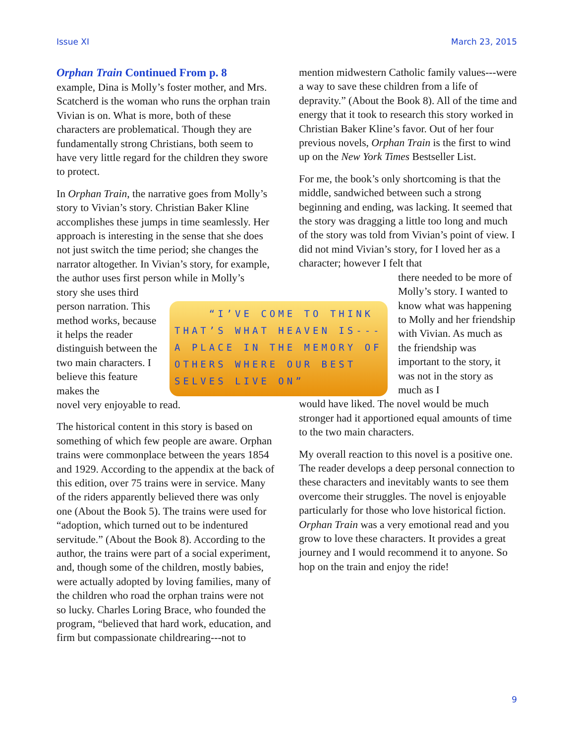Issue XI March 23, 2015
Orphan Train Continued From p. 8
example, Dina is Molly’s foster mother, and Mrs. Scatcherd is the woman who runs the orphan train Vivian is on. What is more, both of these characters are problematical. Though they are fundamentally strong Christians, both seem to have very little regard for the children they swore to protect.
In Orphan Train, the narrative goes from Molly’s story to Vivian’s story. Christian Baker Kline accomplishes these jumps in time seamlessly. Her approach is interesting in the sense that she does not just switch the time period; she changes the narrator altogether. In Vivian’s story, for example, the author uses first person while in Molly’s
story she uses third person narration. This method works, because it helps the reader distinguish between the two main characters. I believe this feature makes the
novel very enjoyable to read.
The historical content in this story is based on something of which few people are aware. Orphan trains were commonplace between the years 1854 and 1929. According to the appendix at the back of this edition, over 75 trains were in service. Many of the riders apparently believed there was only one (About the Book 5). The trains were used for “adoption, which turned out to be indentured servitude.” (About the Book 8). According to the author, the trains were part of a social experiment, and, though some of the children, mostly babies, were actually adopted by loving families, many of the children who road the orphan trains were not so lucky. Charles Loring Brace, who founded the program, “believed that hard work, education, and firm but compassionate childrearing---not to
mention midwestern Catholic family values---were a way to save these children from a life of depravity.” (About the Book 8). All of the time and energy that it took to research this story worked in Christian Baker Kline’s favor. Out of her four previous novels, Orphan Train is the first to wind up on the New York Times Bestseller List.
For me, the book’s only shortcoming is that the middle, sandwiched between such a strong beginning and ending, was lacking. It seemed that the story was dragging a little too long and much of the story was told from Vivian’s point of view. I did not mind Vivian’s story, for I loved her as a character; however I felt that
there needed to be more of Molly’s story. I wanted to know what was happening to Molly and her friendship with Vivian. As much as the friendship was important to the story, it was not in the story as much as I
would have liked. The novel would be much stronger had it apportioned equal amounts of time to the two main characters.
My overall reaction to this novel is a positive one. The reader develops a deep personal connection to these characters and inevitably wants to see them overcome their struggles. The novel is enjoyable particularly for those who love historical fiction. Orphan Train was a very emotional read and you grow to love these characters. It provides a great journey and I would recommend it to anyone. So hop on the train and enjoy the ride!
“I’VE COME TO THINK THAT’S WHAT HEAVEN IS---A PLACE IN THE MEMORY OF OTHERS WHERE OUR BEST SELVES LIVE ON”
9